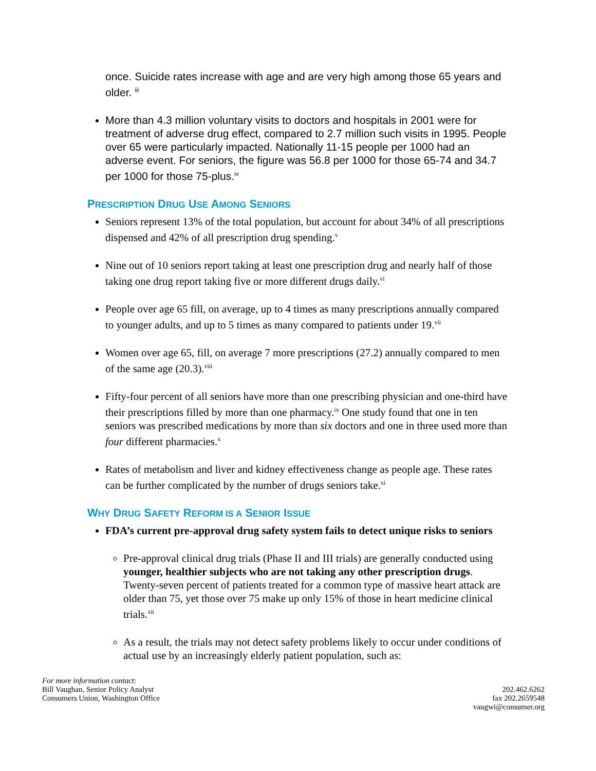once. Suicide rates increase with age and are very high among those 65 years and older. <sup>iii</sup>
More than 4.3 million voluntary visits to doctors and hospitals in 2001 were for treatment of adverse drug effect, compared to 2.7 million such visits in 1995. People over 65 were particularly impacted. Nationally 11-15 people per 1000 had an adverse event. For seniors, the figure was 56.8 per 1000 for those 65-74 and 34.7 per 1000 for those 75-plus.<sup>iv</sup>
PRESCRIPTION DRUG USE AMONG SENIORS
Seniors represent 13% of the total population, but account for about 34% of all prescriptions dispensed and 42% of all prescription drug spending.<sup>v</sup>
Nine out of 10 seniors report taking at least one prescription drug and nearly half of those taking one drug report taking five or more different drugs daily.<sup>vi</sup>
People over age 65 fill, on average, up to 4 times as many prescriptions annually compared to younger adults, and up to 5 times as many compared to patients under 19.<sup>vii</sup>
Women over age 65, fill, on average 7 more prescriptions (27.2) annually compared to men of the same age (20.3).<sup>viii</sup>
Fifty-four percent of all seniors have more than one prescribing physician and one-third have their prescriptions filled by more than one pharmacy.<sup>ix</sup> One study found that one in ten seniors was prescribed medications by more than six doctors and one in three used more than four different pharmacies.<sup>x</sup>
Rates of metabolism and liver and kidney effectiveness change as people age. These rates can be further complicated by the number of drugs seniors take.<sup>xi</sup>
WHY DRUG SAFETY REFORM IS A SENIOR ISSUE
FDA’s current pre-approval drug safety system fails to detect unique risks to seniors
Pre-approval clinical drug trials (Phase II and III trials) are generally conducted using younger, healthier subjects who are not taking any other prescription drugs. Twenty-seven percent of patients treated for a common type of massive heart attack are older than 75, yet those over 75 make up only 15% of those in heart medicine clinical trials.<sup>xii</sup>
As a result, the trials may not detect safety problems likely to occur under conditions of actual use by an increasingly elderly patient population, such as:
For more information contact:
Bill Vaughan, Senior Policy Analyst
Consumers Union, Washington Office
202.462.6262
fax 202.2659548
vaugwi@consumer.org